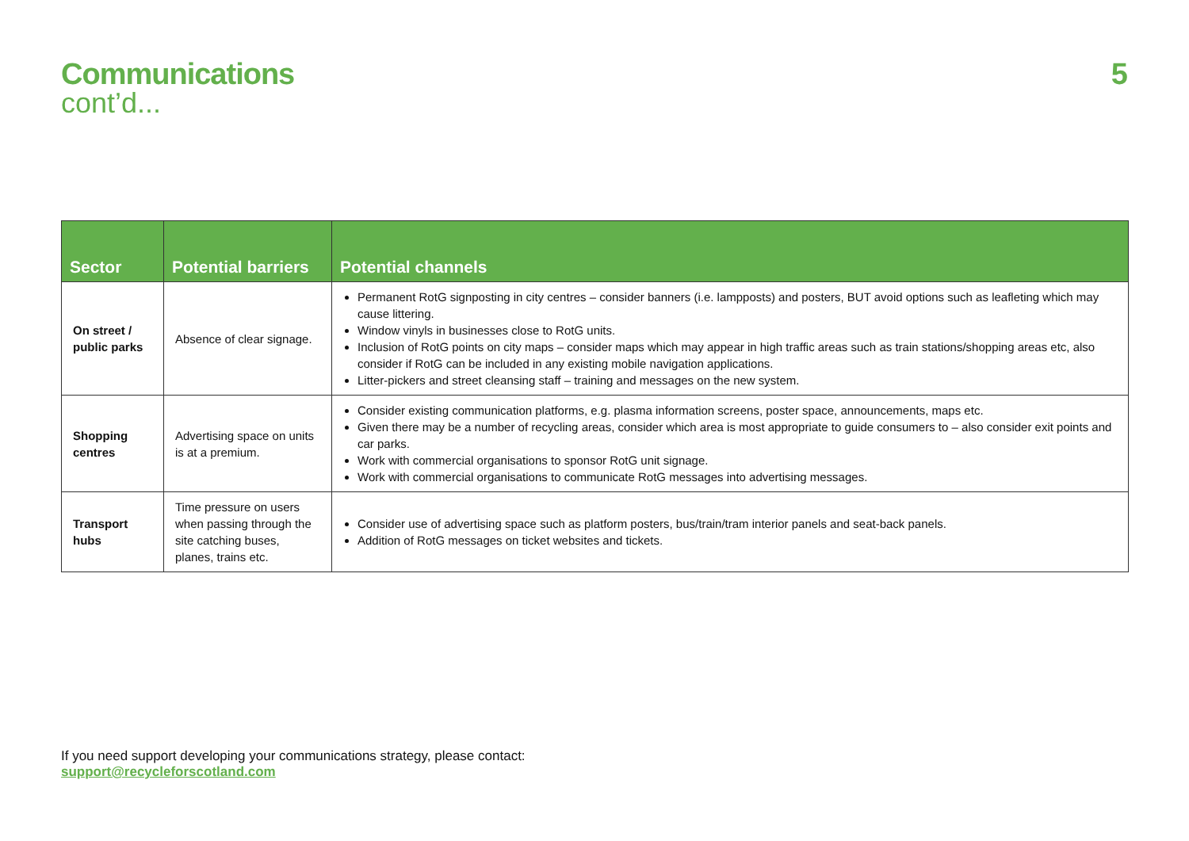Communications
cont’d...
5
| Sector | Potential barriers | Potential channels |
| --- | --- | --- |
| On street / public parks | Absence of clear signage. | Permanent RotG signposting in city centres – consider banners (i.e. lampposts) and posters, BUT avoid options such as leafleting which may cause littering. Window vinyls in businesses close to RotG units. Inclusion of RotG points on city maps – consider maps which may appear in high traffic areas such as train stations/shopping areas etc, also consider if RotG can be included in any existing mobile navigation applications. Litter-pickers and street cleansing staff – training and messages on the new system. |
| Shopping centres | Advertising space on units is at a premium. | Consider existing communication platforms, e.g. plasma information screens, poster space, announcements, maps etc. Given there may be a number of recycling areas, consider which area is most appropriate to guide consumers to – also consider exit points and car parks. Work with commercial organisations to sponsor RotG unit signage. Work with commercial organisations to communicate RotG messages into advertising messages. |
| Transport hubs | Time pressure on users when passing through the site catching buses, planes, trains etc. | Consider use of advertising space such as platform posters, bus/train/tram interior panels and seat-back panels. Addition of RotG messages on ticket websites and tickets. |
If you need support developing your communications strategy, please contact:
support@recycleforscotland.com